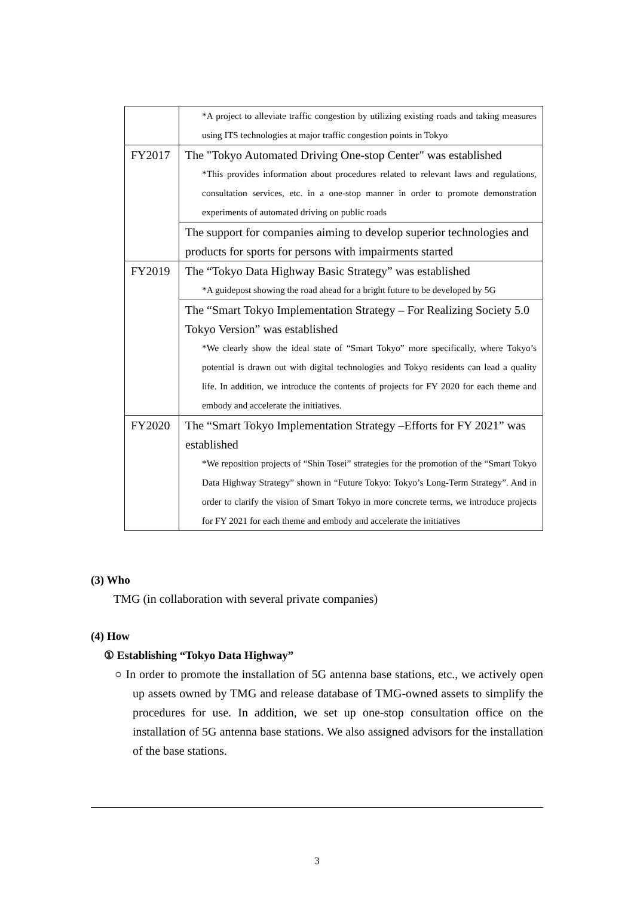| | *A project to alleviate traffic congestion by utilizing existing roads and taking measures using ITS technologies at major traffic congestion points in Tokyo |
| FY2017 | The "Tokyo Automated Driving One-stop Center" was established *This provides information about procedures related to relevant laws and regulations, consultation services, etc. in a one-stop manner in order to promote demonstration experiments of automated driving on public roads |
| | The support for companies aiming to develop superior technologies and products for sports for persons with impairments started |
| FY2019 | The “Tokyo Data Highway Basic Strategy” was established *A guidepost showing the road ahead for a bright future to be developed by 5G |
| | The “Smart Tokyo Implementation Strategy – For Realizing Society 5.0 Tokyo Version” was established *We clearly show the ideal state of “Smart Tokyo” more specifically, where Tokyo’s potential is drawn out with digital technologies and Tokyo residents can lead a quality life. In addition, we introduce the contents of projects for FY 2020 for each theme and embody and accelerate the initiatives. |
| FY2020 | The “Smart Tokyo Implementation Strategy –Efforts for FY 2021” was established *We reposition projects of “Shin Tosei” strategies for the promotion of the “Smart Tokyo Data Highway Strategy” shown in “Future Tokyo: Tokyo’s Long-Term Strategy”. And in order to clarify the vision of Smart Tokyo in more concrete terms, we introduce projects for FY 2021 for each theme and embody and accelerate the initiatives |
(3) Who
TMG (in collaboration with several private companies)
(4) How
① Establishing “Tokyo Data Highway”
○ In order to promote the installation of 5G antenna base stations, etc., we actively open up assets owned by TMG and release database of TMG-owned assets to simplify the procedures for use. In addition, we set up one-stop consultation office on the installation of 5G antenna base stations. We also assigned advisors for the installation of the base stations.
3